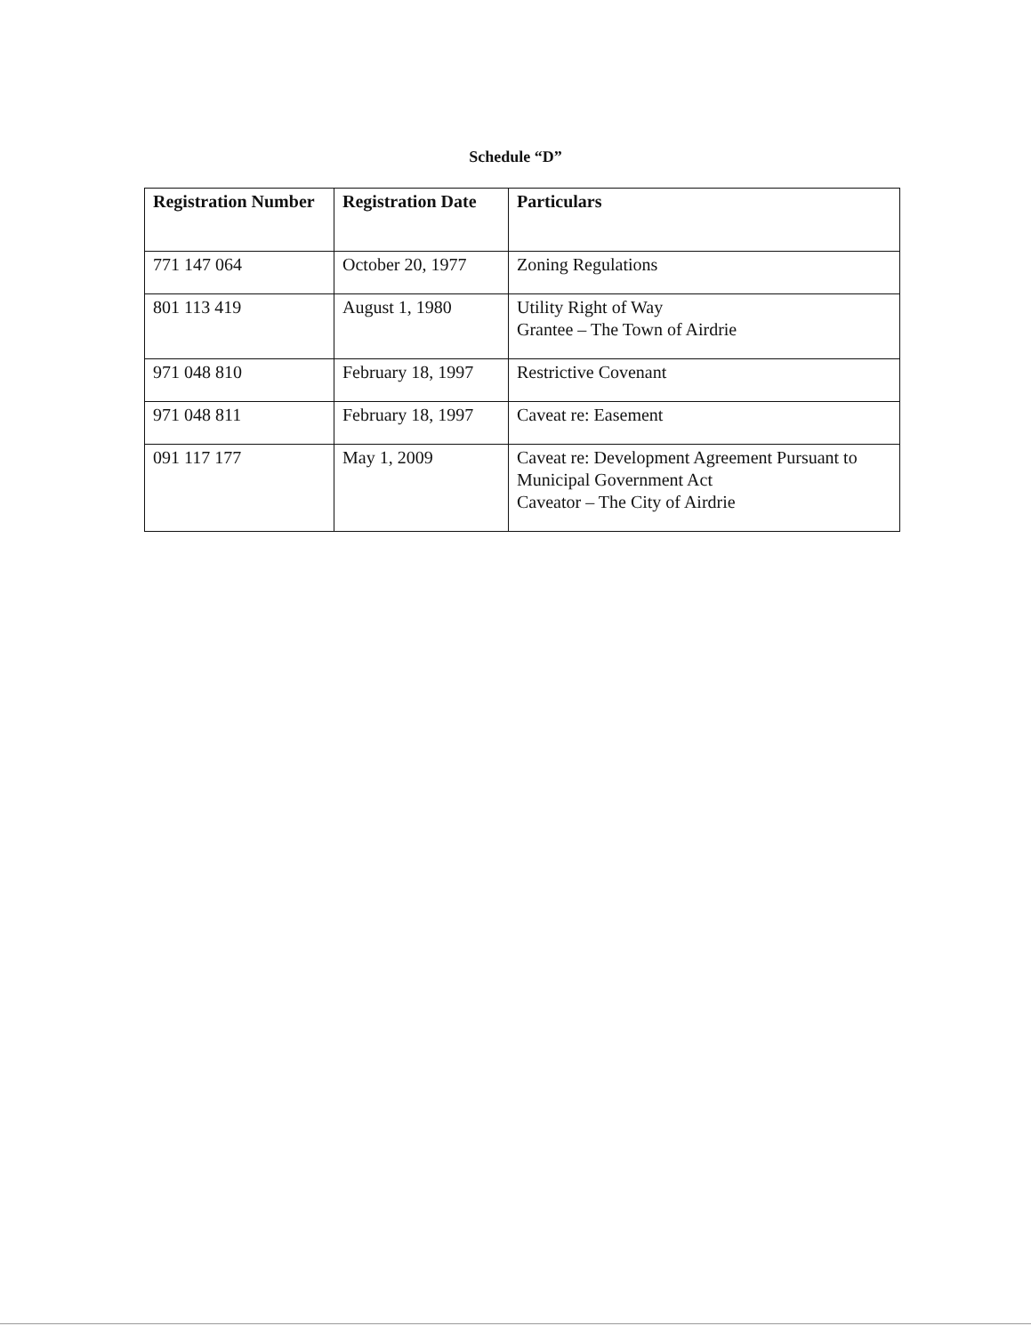Schedule “D”
| Registration Number | Registration Date | Particulars |
| --- | --- | --- |
| 771 147 064 | October 20, 1977 | Zoning Regulations |
| 801 113 419 | August 1, 1980 | Utility Right of Way Grantee – The Town of Airdrie |
| 971 048 810 | February 18, 1997 | Restrictive Covenant |
| 971 048 811 | February 18, 1997 | Caveat re: Easement |
| 091 117 177 | May 1, 2009 | Caveat re: Development Agreement Pursuant to Municipal Government Act Caveator – The City of Airdrie |